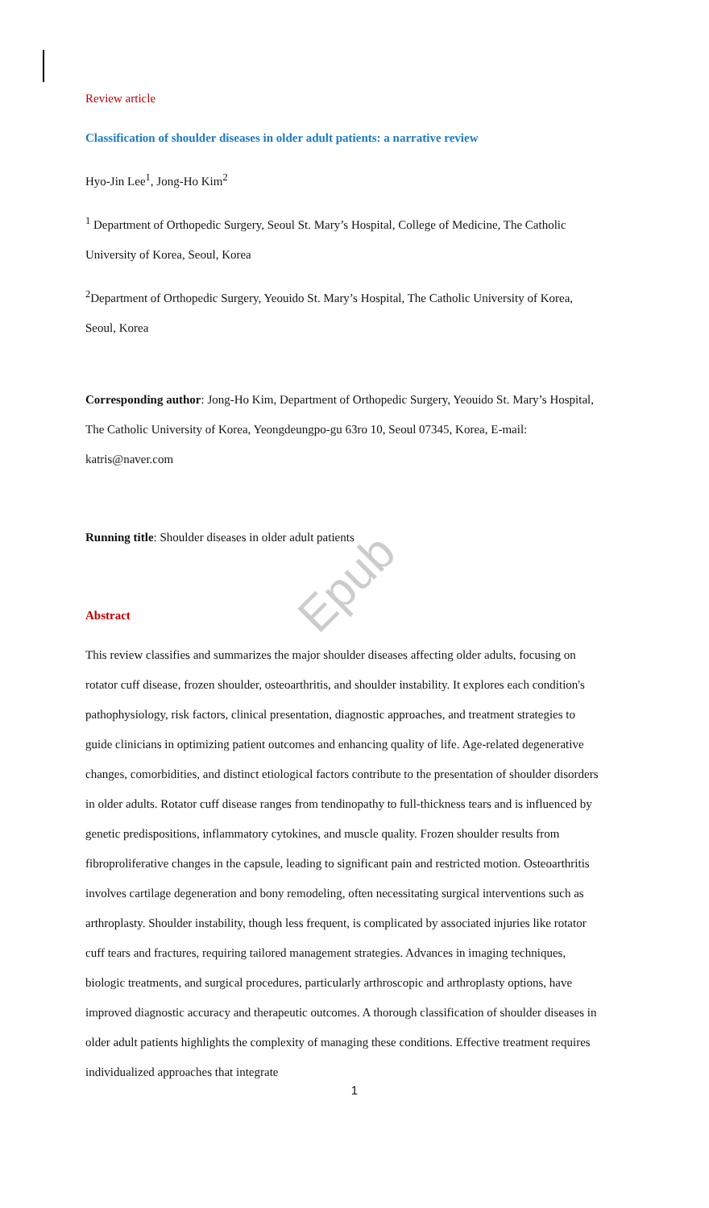Epub
Review article
Classification of shoulder diseases in older adult patients: a narrative review
Hyo-Jin Lee<sup>1</sup>, Jong-Ho Kim<sup>2</sup>
<sup>1</sup> Department of Orthopedic Surgery, Seoul St. Mary’s Hospital, College of Medicine, The Catholic University of Korea, Seoul, Korea
<sup>2</sup> Department of Orthopedic Surgery, Yeouido St. Mary’s Hospital, The Catholic University of Korea, Seoul, Korea
Corresponding author: Jong-Ho Kim, Department of Orthopedic Surgery, Yeouido St. Mary’s Hospital, The Catholic University of Korea, Yeongdeungpo-gu 63ro 10, Seoul 07345, Korea, E-mail: katris@naver.com
Running title: Shoulder diseases in older adult patients
Abstract
This review classifies and summarizes the major shoulder diseases affecting older adults, focusing on rotator cuff disease, frozen shoulder, osteoarthritis, and shoulder instability. It explores each condition's pathophysiology, risk factors, clinical presentation, diagnostic approaches, and treatment strategies to guide clinicians in optimizing patient outcomes and enhancing quality of life. Age-related degenerative changes, comorbidities, and distinct etiological factors contribute to the presentation of shoulder disorders in older adults. Rotator cuff disease ranges from tendinopathy to full-thickness tears and is influenced by genetic predispositions, inflammatory cytokines, and muscle quality. Frozen shoulder results from fibroproliferative changes in the capsule, leading to significant pain and restricted motion. Osteoarthritis involves cartilage degeneration and bony remodeling, often necessitating surgical interventions such as arthroplasty. Shoulder instability, though less frequent, is complicated by associated injuries like rotator cuff tears and fractures, requiring tailored management strategies. Advances in imaging techniques, biologic treatments, and surgical procedures, particularly arthroscopic and arthroplasty options, have improved diagnostic accuracy and therapeutic outcomes. A thorough classification of shoulder diseases in older adult patients highlights the complexity of managing these conditions. Effective treatment requires individualized approaches that integrate
1